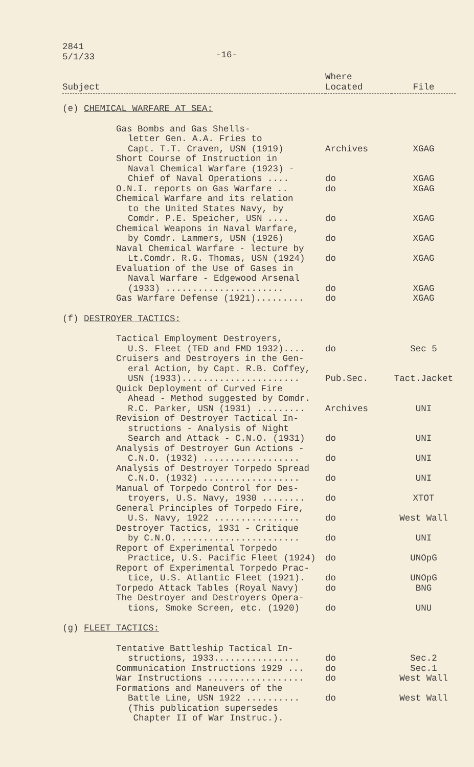2841
5/1/33
-16-
| Subject | Where Located | File |
| --- | --- | --- |
| (e) CHEMICAL WARFARE AT SEA: | | |
| Gas Bombs and Gas Shells- | | |
| letter Gen. A.A. Fries to | | |
| Capt. T.T. Craven, USN (1919) | Archives | XGAG |
| Short Course of Instruction in | | |
| Naval Chemical Warfare (1923) - | | |
| Chief of Naval Operations .... | do | XGAG |
| O.N.I. reports on Gas Warfare .. | do | XGAG |
| Chemical Warfare and its relation | | |
| to the United States Navy, by | | |
| Comdr. P.E. Speicher, USN .... | do | XGAG |
| Chemical Weapons in Naval Warfare, | | |
| by Comdr. Lammers, USN (1926) | do | XGAG |
| Naval Chemical Warfare - lecture by | | |
| Lt.Comdr. R.G. Thomas, USN (1924) | do | XGAG |
| Evaluation of the Use of Gases in | | |
| Naval Warfare - Edgewood Arsenal | | |
| (1933) ...................... | do | XGAG |
| Gas Warfare Defense (1921)......... | do | XGAG |
| (f) DESTROYER TACTICS: | | |
| Tactical Employment Destroyers, | | |
| U.S. Fleet (TED and FMD 1932).... | do | Sec 5 |
| Cruisers and Destroyers in the Gen- | | |
| eral Action, by Capt. R.B. Coffey, | | |
| USN (1933)...................... | Pub.Sec. | Tact.Jacket |
| Quick Deployment of Curved Fire | | |
| Ahead - Method suggested by Comdr. | | |
| R.C. Parker, USN (1931) ......... | Archives | UNI |
| Revision of Destroyer Tactical In- | | |
| structions - Analysis of Night | | |
| Search and Attack - C.N.O. (1931) | do | UNI |
| Analysis of Destroyer Gun Actions - | | |
| C.N.O. (1932) .................. | do | UNI |
| Analysis of Destroyer Torpedo Spread | | |
| C.N.O. (1932) .................. | do | UNI |
| Manual of Torpedo Control for Des- | | |
| troyers, U.S. Navy, 1930 ........ | do | XTOT |
| General Principles of Torpedo Fire, | | |
| U.S. Navy, 1922 ................ | do | West Wall |
| Destroyer Tactics, 1931 - Critique | | |
| by C.N.O. ...................... | do | UNI |
| Report of Experimental Torpedo | | |
| Practice, U.S. Pacific Fleet (1924) | do | UNOpG |
| Report of Experimental Torpedo Prac- | | |
| tice, U.S. Atlantic Fleet (1921). | do | UNOpG |
| Torpedo Attack Tables (Royal Navy) | do | BNG |
| The Destroyer and Destroyers Opera- | | |
| tions, Smoke Screen, etc. (1920) | do | UNU |
| (g) FLEET TACTICS: | | |
| Tentative Battleship Tactical In- | | |
| structions, 1933................ | do | Sec.2 |
| Communication Instructions 1929 ... | do | Sec.1 |
| War Instructions .................. | do | West Wall |
| Formations and Maneuvers of the | | |
| Battle Line, USN 1922 .......... | do | West Wall |
| (This publication supersedes | | |
| Chapter II of War Instruc.). | | |